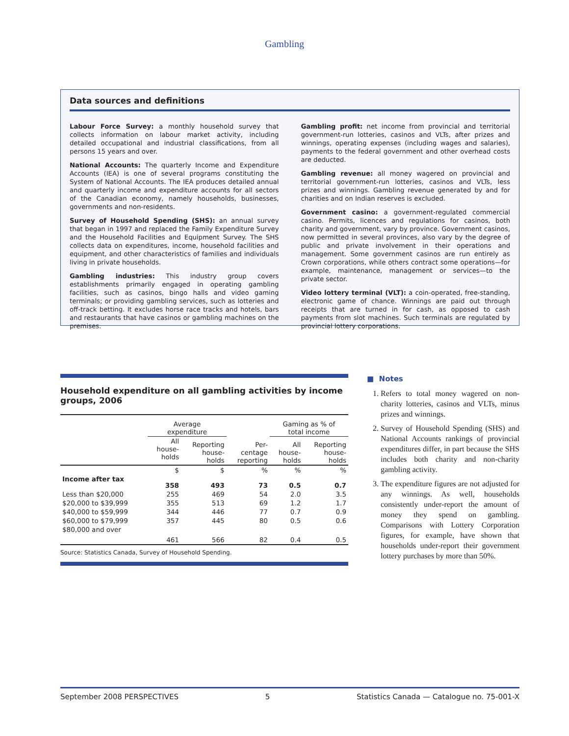Gambling
Data sources and definitions
Labour Force Survey: a monthly household survey that collects information on labour market activity, including detailed occupational and industrial classifications, from all persons 15 years and over.
National Accounts: The quarterly Income and Expenditure Accounts (IEA) is one of several programs constituting the System of National Accounts. The IEA produces detailed annual and quarterly income and expenditure accounts for all sectors of the Canadian economy, namely households, businesses, governments and non-residents.
Survey of Household Spending (SHS): an annual survey that began in 1997 and replaced the Family Expenditure Survey and the Household Facilities and Equipment Survey. The SHS collects data on expenditures, income, household facilities and equipment, and other characteristics of families and individuals living in private households.
Gambling industries: This industry group covers establishments primarily engaged in operating gambling facilities, such as casinos, bingo halls and video gaming terminals; or providing gambling services, such as lotteries and off-track betting. It excludes horse race tracks and hotels, bars and restaurants that have casinos or gambling machines on the premises.
Gambling profit: net income from provincial and territorial government-run lotteries, casinos and VLTs, after prizes and winnings, operating expenses (including wages and salaries), payments to the federal government and other overhead costs are deducted.
Gambling revenue: all money wagered on provincial and territorial government-run lotteries, casinos and VLTs, less prizes and winnings. Gambling revenue generated by and for charities and on Indian reserves is excluded.
Government casino: a government-regulated commercial casino. Permits, licences and regulations for casinos, both charity and government, vary by province. Government casinos, now permitted in several provinces, also vary by the degree of public and private involvement in their operations and management. Some government casinos are run entirely as Crown corporations, while others contract some operations—for example, maintenance, management or services—to the private sector.
Video lottery terminal (VLT): a coin-operated, free-standing, electronic game of chance. Winnings are paid out through receipts that are turned in for cash, as opposed to cash payments from slot machines. Such terminals are regulated by provincial lottery corporations.
Household expenditure on all gambling activities by income groups, 2006
| | Average expenditure | | | Gaming as % of total income | |
| --- | --- | --- | --- | --- | --- |
| | All house- holds | Reporting house- holds | Per- centage reporting | All house- holds | Reporting house- holds |
| | $ | $ | % | % | % |
| Income after tax | 358 | 493 | 73 | 0.5 | 0.7 |
| Less than $20,000 | 255 | 469 | 54 | 2.0 | 3.5 |
| $20,000 to $39,999 | 355 | 513 | 69 | 1.2 | 1.7 |
| $40,000 to $59,999 | 344 | 446 | 77 | 0.7 | 0.9 |
| $60,000 to $79,999 | 357 | 445 | 80 | 0.5 | 0.6 |
| $80,000 and over | 461 | 566 | 82 | 0.4 | 0.5 |
Source: Statistics Canada, Survey of Household Spending.
■ Notes
1. Refers to total money wagered on non-charity lotteries, casinos and VLTs, minus prizes and winnings.
2. Survey of Household Spending (SHS) and National Accounts rankings of provincial expenditures differ, in part because the SHS includes both charity and non-charity gambling activity.
3. The expenditure figures are not adjusted for any winnings. As well, households consistently under-report the amount of money they spend on gambling. Comparisons with Lottery Corporation figures, for example, have shown that households under-report their government lottery purchases by more than 50%.
September 2008 PERSPECTIVES 5 Statistics Canada — Catalogue no. 75-001-X